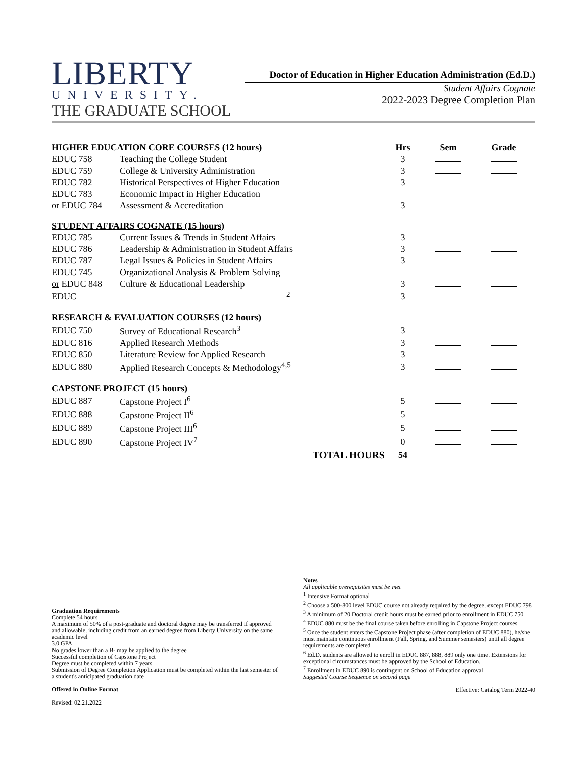LIBERTY
UNIVERSITY.
THE GRADUATE SCHOOL
Doctor of Education in Higher Education Administration (Ed.D.)
Student Affairs Cognate
2022-2023 Degree Completion Plan
| HIGHER EDUCATION CORE COURSES (12 hours) | | | Hrs | Sem | Grade |
| --- | --- | --- | --- | --- | --- |
| EDUC 758 | Teaching the College Student | | 3 | | |
| EDUC 759 | College & University Administration | | 3 | | |
| EDUC 782 | Historical Perspectives of Higher Education | | 3 | | |
| EDUC 783 | Economic Impact in Higher Education | | | | |
| or EDUC 784 | Assessment & Accreditation | | 3 | | |
| STUDENT AFFAIRS COGNATE (15 hours) | | | | | |
| EDUC 785 | Current Issues & Trends in Student Affairs | | 3 | | |
| EDUC 786 | Leadership & Administration in Student Affairs | | 3 | | |
| EDUC 787 | Legal Issues & Policies in Student Affairs | | 3 | | |
| EDUC 745 | Organizational Analysis & Problem Solving | | | | |
| or EDUC 848 | Culture & Educational Leadership | | 3 | | |
| EDUC | <sup>2</sup> | | 3 | | |
| RESEARCH & EVALUATION COURSES (12 hours) | | | | | |
| EDUC 750 | Survey of Educational Research<sup>3</sup> | | 3 | | |
| EDUC 816 | Applied Research Methods | | 3 | | |
| EDUC 850 | Literature Review for Applied Research | | 3 | | |
| EDUC 880 | Applied Research Concepts & Methodology<sup>4,5</sup> | | 3 | | |
| CAPSTONE PROJECT (15 hours) | | | | | |
| EDUC 887 | Capstone Project I<sup>6</sup> | | 5 | | |
| EDUC 888 | Capstone Project II<sup>6</sup> | | 5 | | |
| EDUC 889 | Capstone Project III<sup>6</sup> | | 5 | | |
| EDUC 890 | Capstone Project IV<sup>7</sup> | | 0 | | |
| | | TOTAL HOURS | 54 | | |
Graduation Requirements
Complete 54 hours
A maximum of 50% of a post-graduate and doctoral degree may be transferred if approved and allowable, including credit from an earned degree from Liberty University on the same academic level
3.0 GPA
No grades lower than a B- may be applied to the degree
Successful completion of Capstone Project
Degree must be completed within 7 years
Submission of Degree Completion Application must be completed within the last semester of a student's anticipated graduation date
Offered in Online Format
Revised: 02.21.2022
Notes
All applicable prerequisites must be met
<sup>1</sup> Intensive Format optional
<sup>2</sup> Choose a 500-800 level EDUC course not already required by the degree, except EDUC 798
<sup>3</sup> A minimum of 20 Doctoral credit hours must be earned prior to enrollment in EDUC 750
<sup>4</sup> EDUC 880 must be the final course taken before enrolling in Capstone Project courses
<sup>5</sup> Once the student enters the Capstone Project phase (after completion of EDUC 880), he/she must maintain continuous enrollment (Fall, Spring, and Summer semesters) until all degree requirements are completed
<sup>6</sup> Ed.D. students are allowed to enroll in EDUC 887, 888, 889 only one time. Extensions for exceptional circumstances must be approved by the School of Education.
<sup>7</sup> Enrollment in EDUC 890 is contingent on School of Education approval
Suggested Course Sequence on second page
Effective: Catalog Term 2022-40